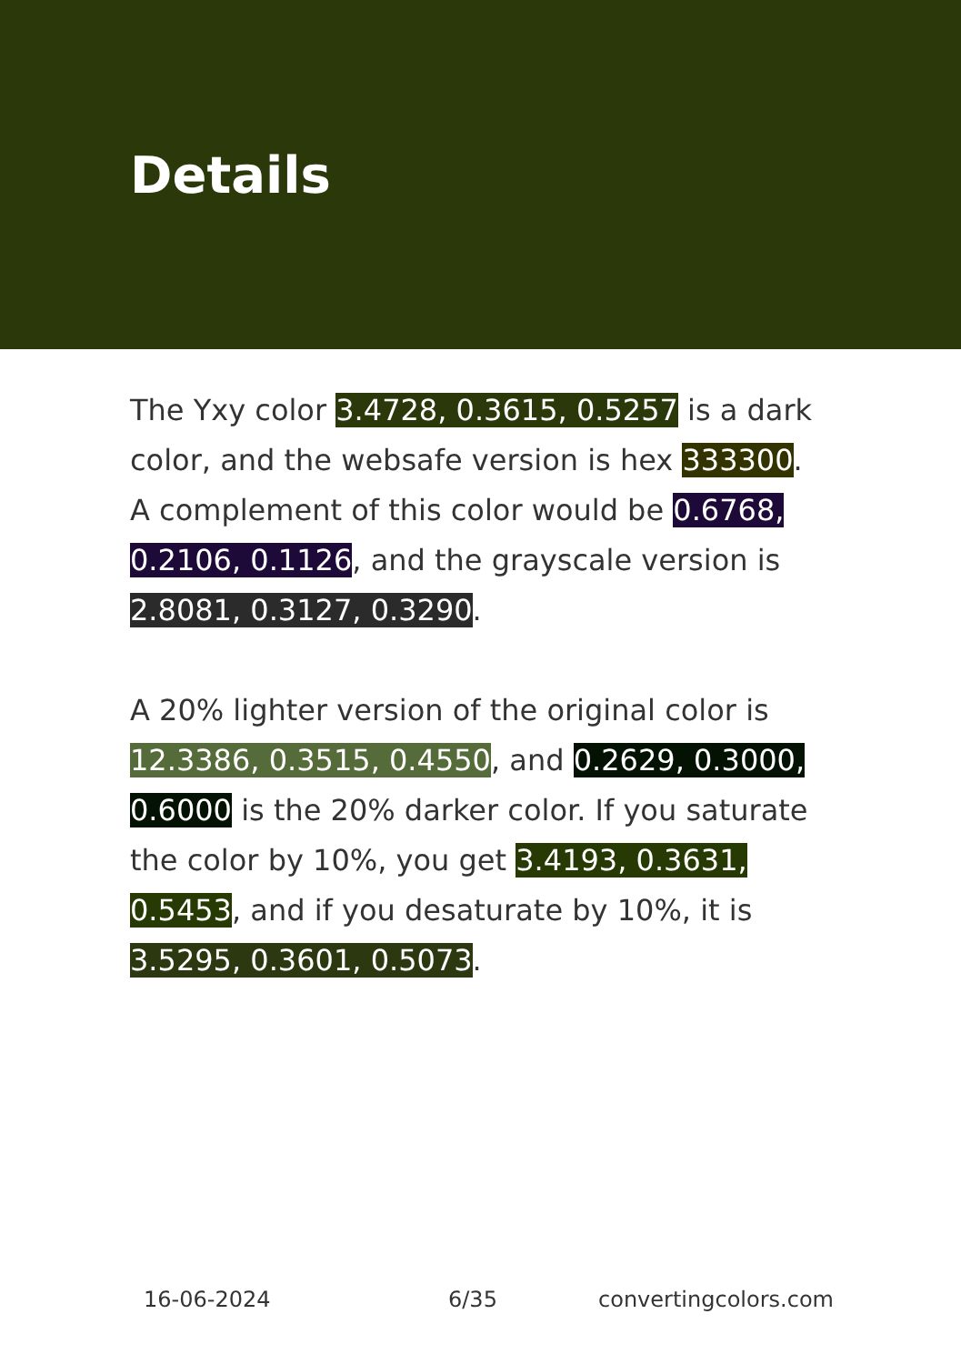Details
The Yxy color 3.4728, 0.3615, 0.5257 is a dark color, and the websafe version is hex 333300. A complement of this color would be 0.6768, 0.2106, 0.1126, and the grayscale version is 2.8081, 0.3127, 0.3290.
A 20% lighter version of the original color is 12.3386, 0.3515, 0.4550, and 0.2629, 0.3000, 0.6000 is the 20% darker color. If you saturate the color by 10%, you get 3.4193, 0.3631, 0.5453, and if you desaturate by 10%, it is 3.5295, 0.3601, 0.5073.
16-06-2024 6/35 convertingcolors.com